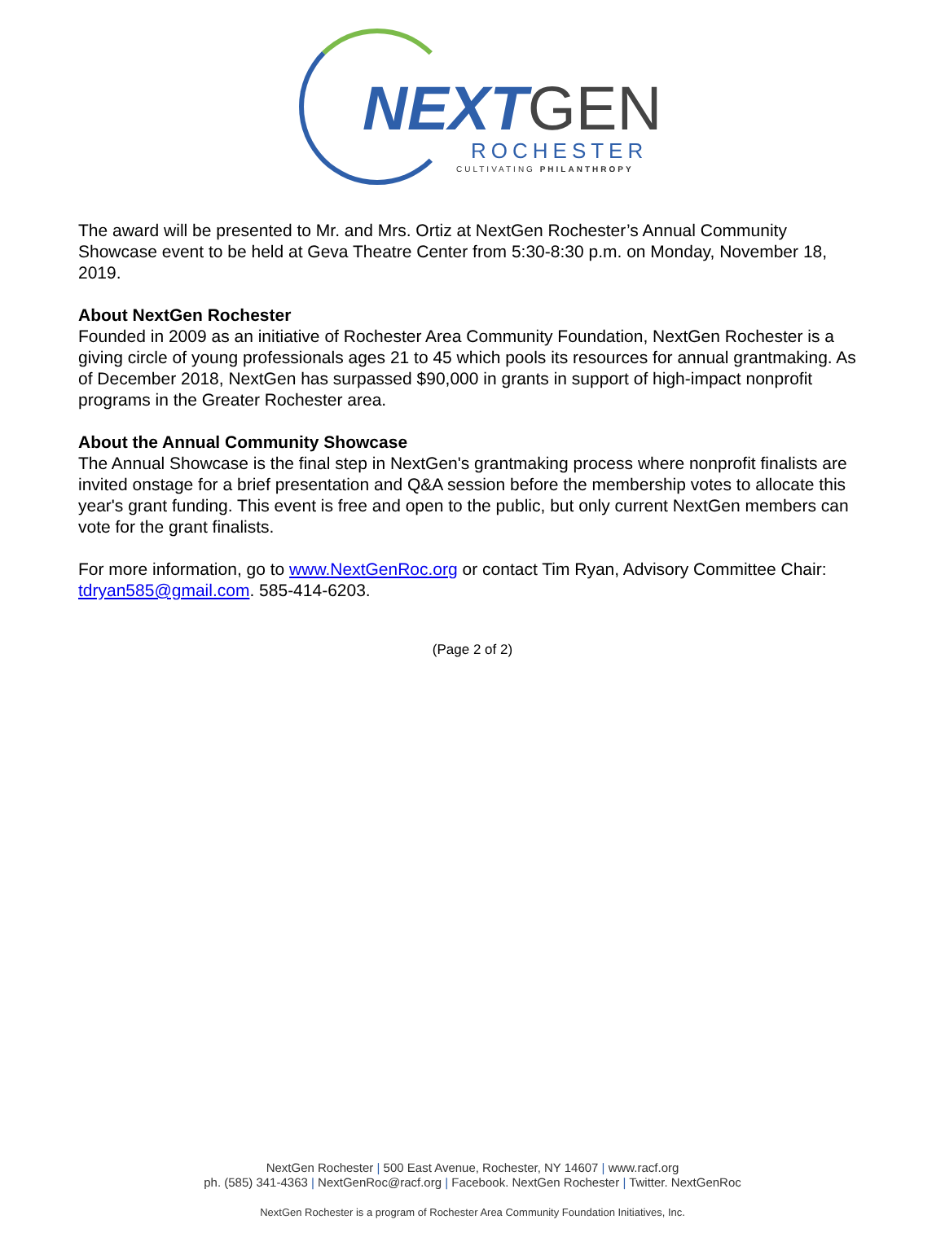NEXTGEN ROCHESTER
CULTIVATING PHILANTHROPY
The award will be presented to Mr. and Mrs. Ortiz at NextGen Rochester’s Annual Community Showcase event to be held at Geva Theatre Center from 5:30-8:30 p.m. on Monday, November 18, 2019.
About NextGen Rochester
Founded in 2009 as an initiative of Rochester Area Community Foundation, NextGen Rochester is a giving circle of young professionals ages 21 to 45 which pools its resources for annual grantmaking. As of December 2018, NextGen has surpassed $90,000 in grants in support of high-impact nonprofit programs in the Greater Rochester area.
About the Annual Community Showcase
The Annual Showcase is the final step in NextGen's grantmaking process where nonprofit finalists are invited onstage for a brief presentation and Q&A session before the membership votes to allocate this year's grant funding. This event is free and open to the public, but only current NextGen members can vote for the grant finalists.
For more information, go to www.NextGenRoc.org or contact Tim Ryan, Advisory Committee Chair: tdryan585@gmail.com. 585-414-6203.
(Page 2 of 2)
NextGen Rochester | 500 East Avenue, Rochester, NY 14607 | www.racf.org
ph. (585) 341-4363 | NextGenRoc@racf.org | Facebook. NextGen Rochester | Twitter. NextGenRoc
NextGen Rochester is a program of Rochester Area Community Foundation Initiatives, Inc.